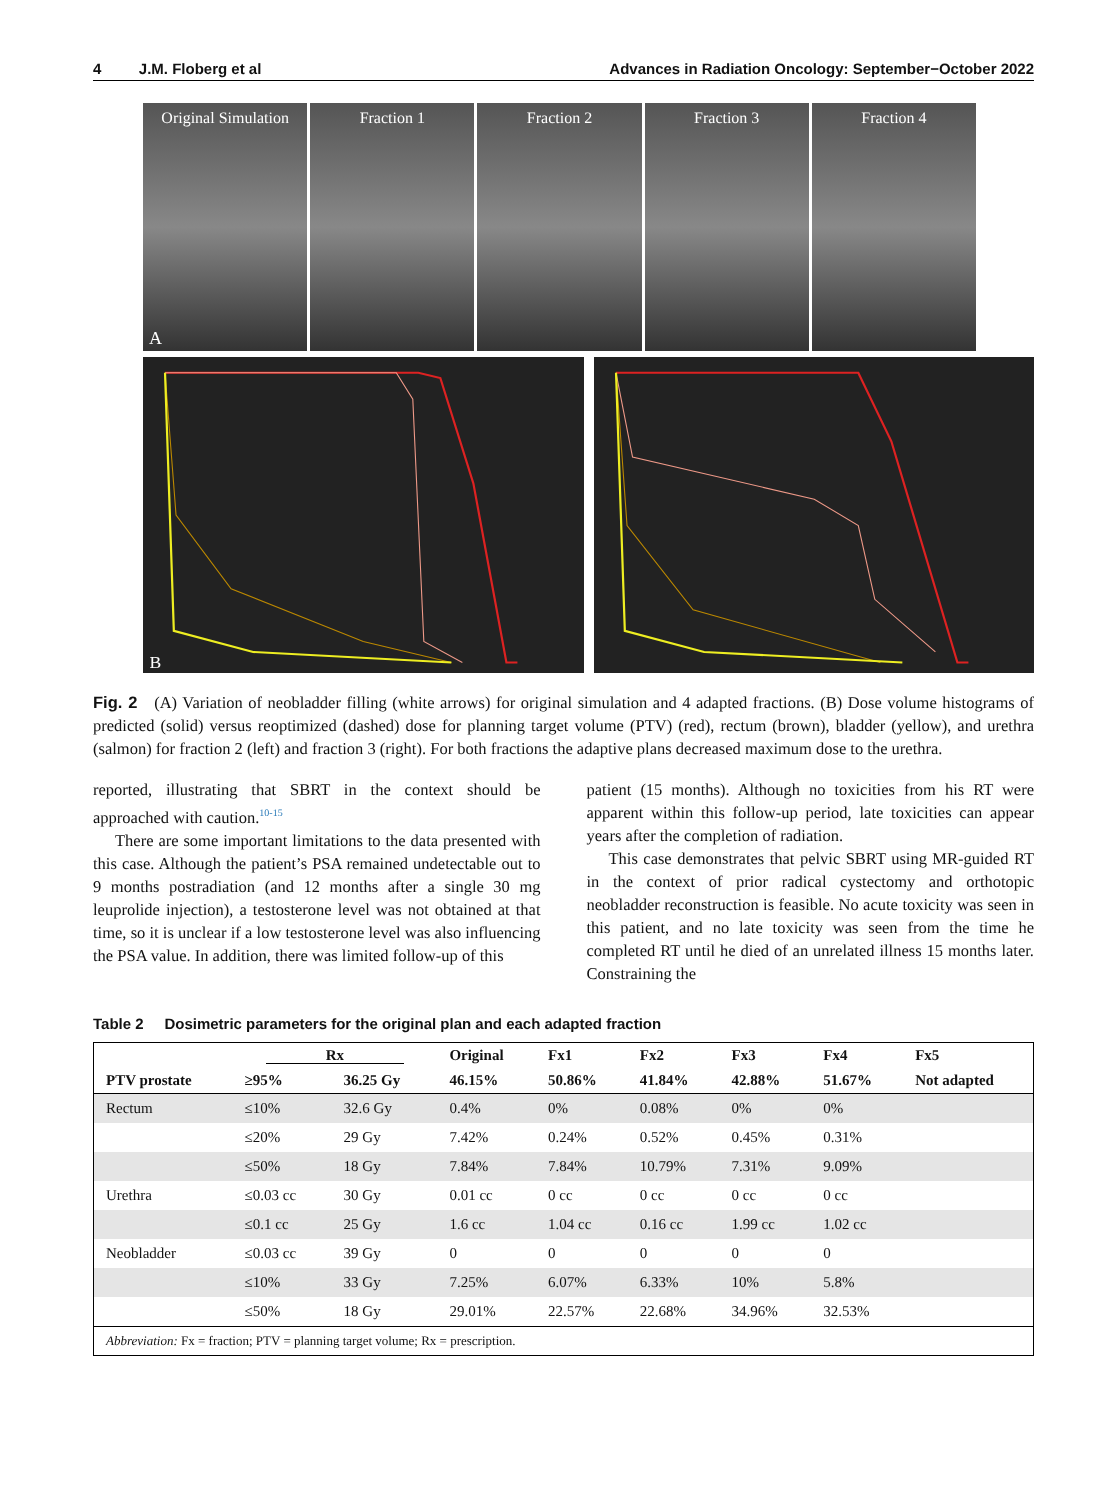4 J.M. Floberg et al Advances in Radiation Oncology: September−October 2022
Original Simulation
A
Fraction 1 Fraction 2 Fraction 3 Fraction 4
B
Fig. 2 (A) Variation of neobladder filling (white arrows) for original simulation and 4 adapted fractions. (B) Dose volume histograms of predicted (solid) versus reoptimized (dashed) dose for planning target volume (PTV) (red), rectum (brown), bladder (yellow), and urethra (salmon) for fraction 2 (left) and fraction 3 (right). For both fractions the adaptive plans decreased maximum dose to the urethra.
reported, illustrating that SBRT in the context should be approached with caution.<sup>10-15</sup>
There are some important limitations to the data presented with this case. Although the patient’s PSA remained undetectable out to 9 months postradiation (and 12 months after a single 30 mg leuprolide injection), a testosterone level was not obtained at that time, so it is unclear if a low testosterone level was also influencing the PSA value. In addition, there was limited follow-up of this
patient (15 months). Although no toxicities from his RT were apparent within this follow-up period, late toxicities can appear years after the completion of radiation.
This case demonstrates that pelvic SBRT using MR-guided RT in the context of prior radical cystectomy and orthotopic neobladder reconstruction is feasible. No acute toxicity was seen in this patient, and no late toxicity was seen from the time he completed RT until he died of an unrelated illness 15 months later. Constraining the
Table 2 Dosimetric parameters for the original plan and each adapted fraction
| | Rx | | Original | Fx1 | Fx2 | Fx3 | Fx4 | Fx5 |
| --- | --- | --- | --- | --- | --- | --- | --- | --- |
| PTV prostate | ≥95% | 36.25 Gy | 46.15% | 50.86% | 41.84% | 42.88% | 51.67% | Not adapted |
| Rectum | ≤10% | 32.6 Gy | 0.4% | 0% | 0.08% | 0% | 0% | |
| | ≤20% | 29 Gy | 7.42% | 0.24% | 0.52% | 0.45% | 0.31% | |
| | ≤50% | 18 Gy | 7.84% | 7.84% | 10.79% | 7.31% | 9.09% | |
| Urethra | ≤0.03 cc | 30 Gy | 0.01 cc | 0 cc | 0 cc | 0 cc | 0 cc | |
| | ≤0.1 cc | 25 Gy | 1.6 cc | 1.04 cc | 0.16 cc | 1.99 cc | 1.02 cc | |
| Neobladder | ≤0.03 cc | 39 Gy | 0 | 0 | 0 | 0 | 0 | |
| | ≤10% | 33 Gy | 7.25% | 6.07% | 6.33% | 10% | 5.8% | |
| | ≤50% | 18 Gy | 29.01% | 22.57% | 22.68% | 34.96% | 32.53% | |
| Abbreviation: Fx = fraction; PTV = planning target volume; Rx = prescription. | | | | | | | | |